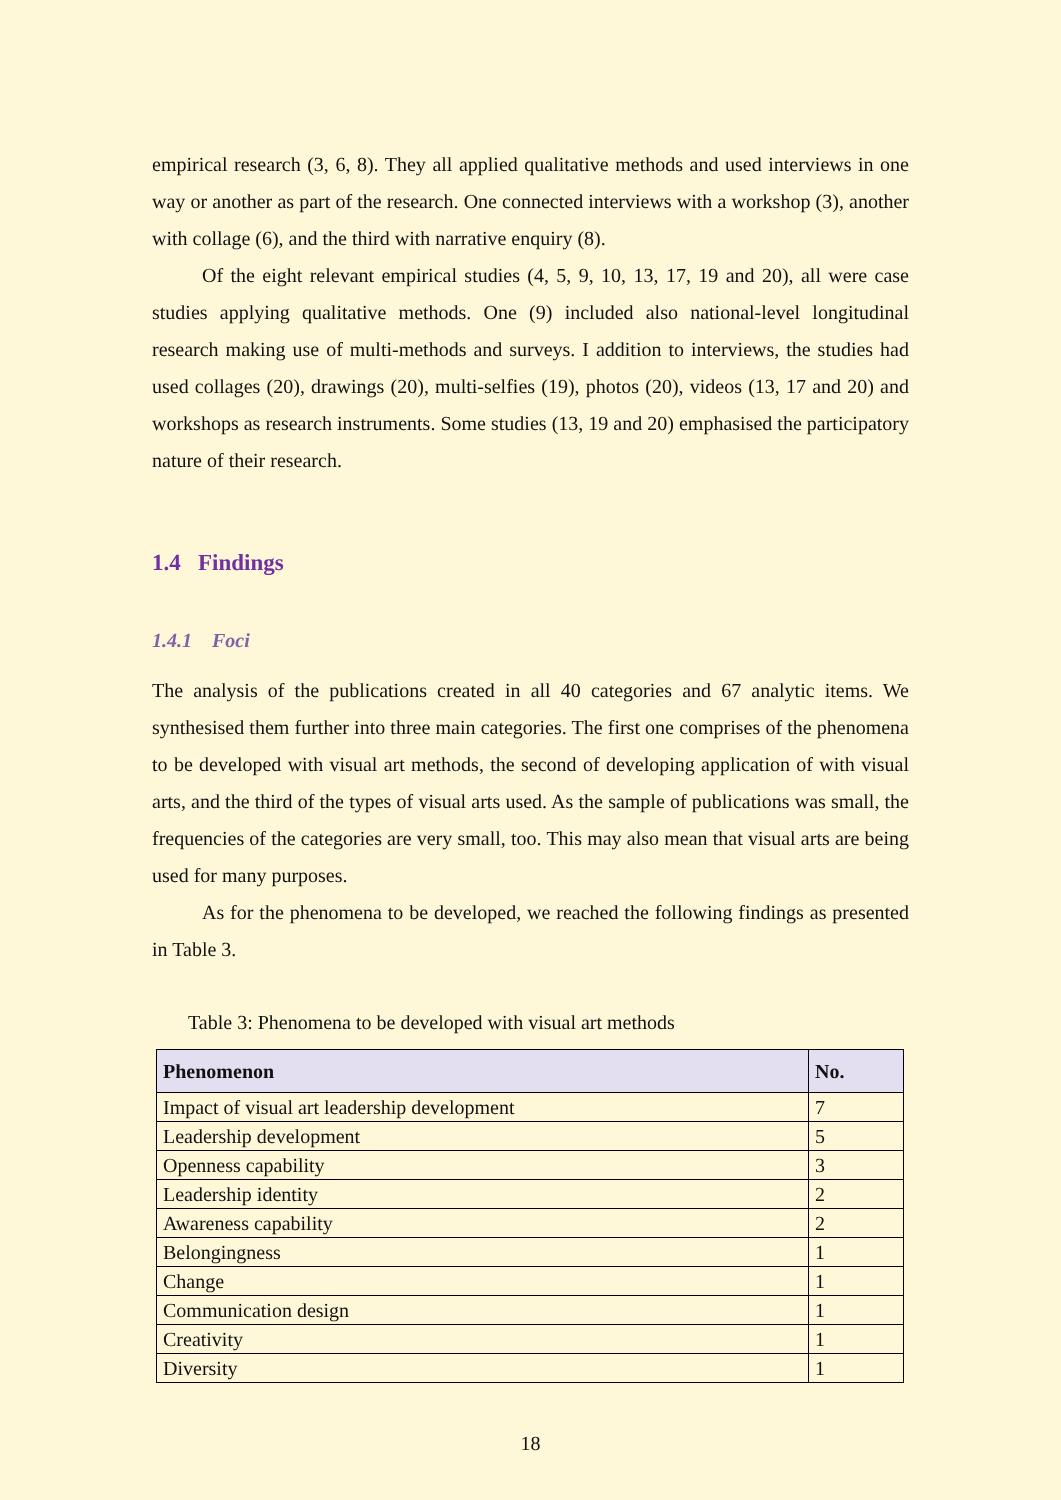empirical research (3, 6, 8). They all applied qualitative methods and used interviews in one way or another as part of the research. One connected interviews with a workshop (3), another with collage (6), and the third with narrative enquiry (8).
Of the eight relevant empirical studies (4, 5, 9, 10, 13, 17, 19 and 20), all were case studies applying qualitative methods. One (9) included also national-level longitudinal research making use of multi-methods and surveys. I addition to interviews, the studies had used collages (20), drawings (20), multi-selfies (19), photos (20), videos (13, 17 and 20) and workshops as research instruments. Some studies (13, 19 and 20) emphasised the participatory nature of their research.
1.4 Findings
1.4.1 Foci
The analysis of the publications created in all 40 categories and 67 analytic items. We synthesised them further into three main categories. The first one comprises of the phenomena to be developed with visual art methods, the second of developing application of with visual arts, and the third of the types of visual arts used. As the sample of publications was small, the frequencies of the categories are very small, too. This may also mean that visual arts are being used for many purposes.
As for the phenomena to be developed, we reached the following findings as presented in Table 3.
Table 3: Phenomena to be developed with visual art methods
| Phenomenon | No. |
| --- | --- |
| Impact of visual art leadership development | 7 |
| Leadership development | 5 |
| Openness capability | 3 |
| Leadership identity | 2 |
| Awareness capability | 2 |
| Belongingness | 1 |
| Change | 1 |
| Communication design | 1 |
| Creativity | 1 |
| Diversity | 1 |
18